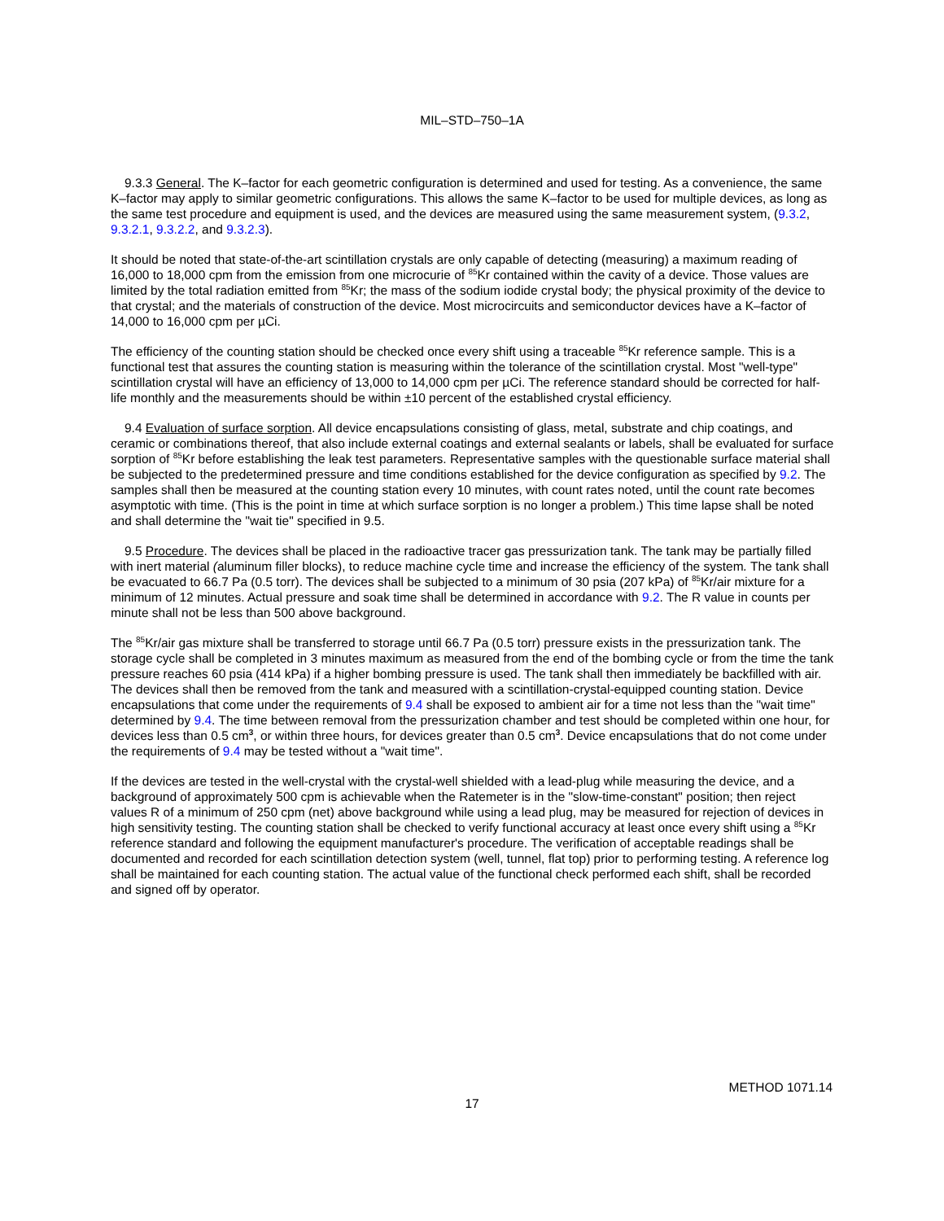MIL–STD–750–1A
9.3.3 General. The K–factor for each geometric configuration is determined and used for testing. As a convenience, the same K–factor may apply to similar geometric configurations. This allows the same K–factor to be used for multiple devices, as long as the same test procedure and equipment is used, and the devices are measured using the same measurement system, (9.3.2, 9.3.2.1, 9.3.2.2, and 9.3.2.3).
It should be noted that state-of-the-art scintillation crystals are only capable of detecting (measuring) a maximum reading of 16,000 to 18,000 cpm from the emission from one microcurie of <sup>85</sup>Kr contained within the cavity of a device. Those values are limited by the total radiation emitted from <sup>85</sup>Kr; the mass of the sodium iodide crystal body; the physical proximity of the device to that crystal; and the materials of construction of the device. Most microcircuits and semiconductor devices have a K–factor of 14,000 to 16,000 cpm per µCi.
The efficiency of the counting station should be checked once every shift using a traceable <sup>85</sup>Kr reference sample. This is a functional test that assures the counting station is measuring within the tolerance of the scintillation crystal. Most "well-type" scintillation crystal will have an efficiency of 13,000 to 14,000 cpm per µCi. The reference standard should be corrected for half-life monthly and the measurements should be within ±10 percent of the established crystal efficiency.
9.4 Evaluation of surface sorption. All device encapsulations consisting of glass, metal, substrate and chip coatings, and ceramic or combinations thereof, that also include external coatings and external sealants or labels, shall be evaluated for surface sorption of <sup>85</sup>Kr before establishing the leak test parameters. Representative samples with the questionable surface material shall be subjected to the predetermined pressure and time conditions established for the device configuration as specified by 9.2. The samples shall then be measured at the counting station every 10 minutes, with count rates noted, until the count rate becomes asymptotic with time. (This is the point in time at which surface sorption is no longer a problem.) This time lapse shall be noted and shall determine the "wait tie" specified in 9.5.
9.5 Procedure. The devices shall be placed in the radioactive tracer gas pressurization tank. The tank may be partially filled with inert material (aluminum filler blocks), to reduce machine cycle time and increase the efficiency of the system. The tank shall be evacuated to 66.7 Pa (0.5 torr). The devices shall be subjected to a minimum of 30 psia (207 kPa) of <sup>85</sup>Kr/air mixture for a minimum of 12 minutes. Actual pressure and soak time shall be determined in accordance with 9.2. The R value in counts per minute shall not be less than 500 above background.
The <sup>85</sup>Kr/air gas mixture shall be transferred to storage until 66.7 Pa (0.5 torr) pressure exists in the pressurization tank. The storage cycle shall be completed in 3 minutes maximum as measured from the end of the bombing cycle or from the time the tank pressure reaches 60 psia (414 kPa) if a higher bombing pressure is used. The tank shall then immediately be backfilled with air. The devices shall then be removed from the tank and measured with a scintillation-crystal-equipped counting station. Device encapsulations that come under the requirements of 9.4 shall be exposed to ambient air for a time not less than the "wait time" determined by 9.4. The time between removal from the pressurization chamber and test should be completed within one hour, for devices less than 0.5 cm<sup>3</sup>, or within three hours, for devices greater than 0.5 cm<sup>3</sup>. Device encapsulations that do not come under the requirements of 9.4 may be tested without a "wait time".
If the devices are tested in the well-crystal with the crystal-well shielded with a lead-plug while measuring the device, and a background of approximately 500 cpm is achievable when the Ratemeter is in the "slow-time-constant" position; then reject values R of a minimum of 250 cpm (net) above background while using a lead plug, may be measured for rejection of devices in high sensitivity testing. The counting station shall be checked to verify functional accuracy at least once every shift using a <sup>85</sup>Kr reference standard and following the equipment manufacturer's procedure. The verification of acceptable readings shall be documented and recorded for each scintillation detection system (well, tunnel, flat top) prior to performing testing. A reference log shall be maintained for each counting station. The actual value of the functional check performed each shift, shall be recorded and signed off by operator.
METHOD 1071.14
17